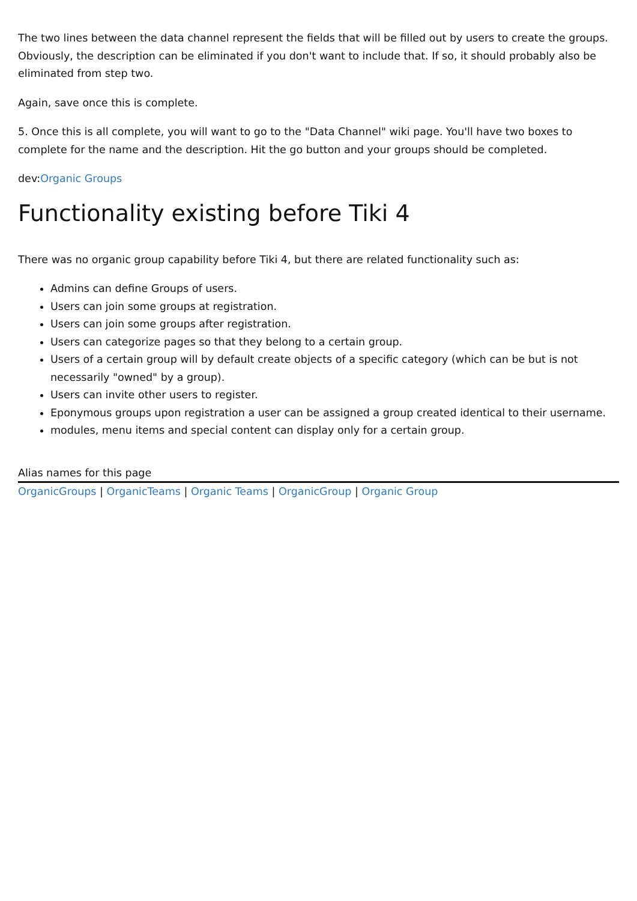The two lines between the data channel represent the fields that will be filled out by users to create the groups. Obviously, the description can be eliminated if you don't want to include that. If so, it should probably also be eliminated from step two.
Again, save once this is complete.
5. Once this is all complete, you will want to go to the "Data Channel" wiki page. You'll have two boxes to complete for the name and the description. Hit the go button and your groups should be completed.
dev:Organic Groups
Functionality existing before Tiki 4
There was no organic group capability before Tiki 4, but there are related functionality such as:
Admins can define Groups of users.
Users can join some groups at registration.
Users can join some groups after registration.
Users can categorize pages so that they belong to a certain group.
Users of a certain group will by default create objects of a specific category (which can be but is not necessarily "owned" by a group).
Users can invite other users to register.
Eponymous groups upon registration a user can be assigned a group created identical to their username.
modules, menu items and special content can display only for a certain group.
Alias names for this page
OrganicGroups | OrganicTeams | Organic Teams | OrganicGroup | Organic Group